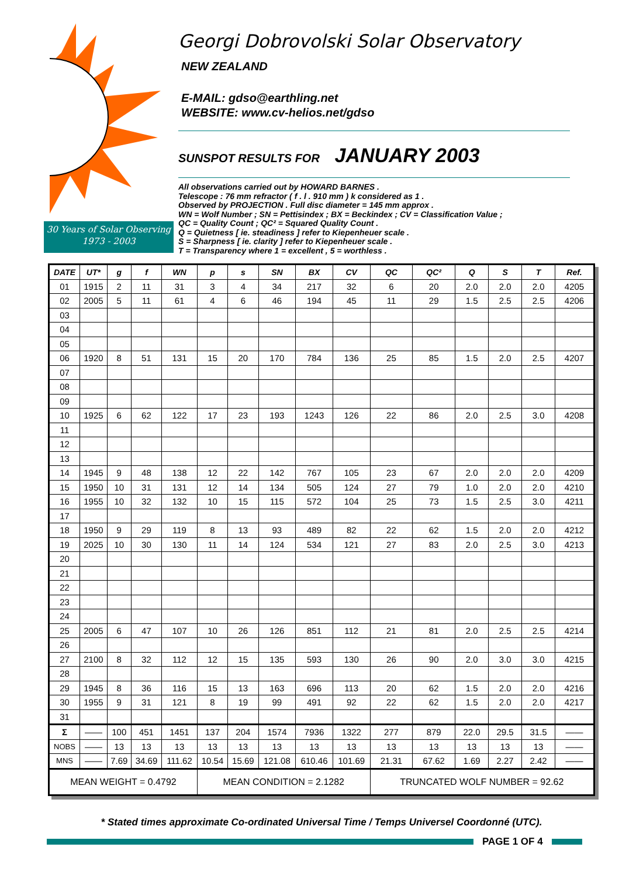30 Years of Solar Observing
1973 - 2003
Georgi Dobrovolski Solar Observatory
NEW ZEALAND
E-MAIL: gdso@earthling.net
WEBSITE: www.cv-helios.net/gdso
SUNSPOT RESULTS FOR JANUARY 2003
All observations carried out by HOWARD BARNES .
Telescope : 76 mm refractor ( f . l . 910 mm ) k considered as 1 .
Observed by PROJECTION . Full disc diameter = 145 mm approx .
WN = Wolf Number ; SN = Pettisindex ; BX = Beckindex ; CV = Classification Value ;
QC = Quality Count ; QC² = Squared Quality Count .
Q = Quietness [ ie. steadiness ] refer to Kiepenheuer scale .
S = Sharpness [ ie. clarity ] refer to Kiepenheuer scale .
T = Transparency where 1 = excellent , 5 = worthless .
| DATE | UT* | g | f | WN | p | s | SN | BX | CV | QC | QC² | Q | S | T | Ref. |
| --- | --- | --- | --- | --- | --- | --- | --- | --- | --- | --- | --- | --- | --- | --- | --- |
| 01 | 1915 | 2 | 11 | 31 | 3 | 4 | 34 | 217 | 32 | 6 | 20 | 2.0 | 2.0 | 2.0 | 4205 |
| 02 | 2005 | 5 | 11 | 61 | 4 | 6 | 46 | 194 | 45 | 11 | 29 | 1.5 | 2.5 | 2.5 | 4206 |
| 03 | | | | | | | | | | | | | | | |
| 04 | | | | | | | | | | | | | | | |
| 05 | | | | | | | | | | | | | | | |
| 06 | 1920 | 8 | 51 | 131 | 15 | 20 | 170 | 784 | 136 | 25 | 85 | 1.5 | 2.0 | 2.5 | 4207 |
| 07 | | | | | | | | | | | | | | | |
| 08 | | | | | | | | | | | | | | | |
| 09 | | | | | | | | | | | | | | | |
| 10 | 1925 | 6 | 62 | 122 | 17 | 23 | 193 | 1243 | 126 | 22 | 86 | 2.0 | 2.5 | 3.0 | 4208 |
| 11 | | | | | | | | | | | | | | | |
| 12 | | | | | | | | | | | | | | | |
| 13 | | | | | | | | | | | | | | | |
| 14 | 1945 | 9 | 48 | 138 | 12 | 22 | 142 | 767 | 105 | 23 | 67 | 2.0 | 2.0 | 2.0 | 4209 |
| 15 | 1950 | 10 | 31 | 131 | 12 | 14 | 134 | 505 | 124 | 27 | 79 | 1.0 | 2.0 | 2.0 | 4210 |
| 16 | 1955 | 10 | 32 | 132 | 10 | 15 | 115 | 572 | 104 | 25 | 73 | 1.5 | 2.5 | 3.0 | 4211 |
| 17 | | | | | | | | | | | | | | | |
| 18 | 1950 | 9 | 29 | 119 | 8 | 13 | 93 | 489 | 82 | 22 | 62 | 1.5 | 2.0 | 2.0 | 4212 |
| 19 | 2025 | 10 | 30 | 130 | 11 | 14 | 124 | 534 | 121 | 27 | 83 | 2.0 | 2.5 | 3.0 | 4213 |
| 20 | | | | | | | | | | | | | | | |
| 21 | | | | | | | | | | | | | | | |
| 22 | | | | | | | | | | | | | | | |
| 23 | | | | | | | | | | | | | | | |
| 24 | | | | | | | | | | | | | | | |
| 25 | 2005 | 6 | 47 | 107 | 10 | 26 | 126 | 851 | 112 | 21 | 81 | 2.0 | 2.5 | 2.5 | 4214 |
| 26 | | | | | | | | | | | | | | | |
| 27 | 2100 | 8 | 32 | 112 | 12 | 15 | 135 | 593 | 130 | 26 | 90 | 2.0 | 3.0 | 3.0 | 4215 |
| 28 | | | | | | | | | | | | | | | |
| 29 | 1945 | 8 | 36 | 116 | 15 | 13 | 163 | 696 | 113 | 20 | 62 | 1.5 | 2.0 | 2.0 | 4216 |
| 30 | 1955 | 9 | 31 | 121 | 8 | 19 | 99 | 491 | 92 | 22 | 62 | 1.5 | 2.0 | 2.0 | 4217 |
| 31 | | | | | | | | | | | | | | | |
| Σ | —— | 100 | 451 | 1451 | 137 | 204 | 1574 | 7936 | 1322 | 277 | 879 | 22.0 | 29.5 | 31.5 | —— |
| NOBS | —— | 13 | 13 | 13 | 13 | 13 | 13 | 13 | 13 | 13 | 13 | 13 | 13 | 13 | —— |
| MNS | —— | 7.69 | 34.69 | 111.62 | 10.54 | 15.69 | 121.08 | 610.46 | 101.69 | 21.31 | 67.62 | 1.69 | 2.27 | 2.42 | —— |
| MEAN WEIGHT = 0.4792 | | | | | MEAN CONDITION = 2.1282 | | | | | TRUNCATED WOLF NUMBER = 92.62 | | | | | |
* Stated times approximate Co-ordinated Universal Time / Temps Universel Coordonné (UTC).
PAGE 1 OF 4